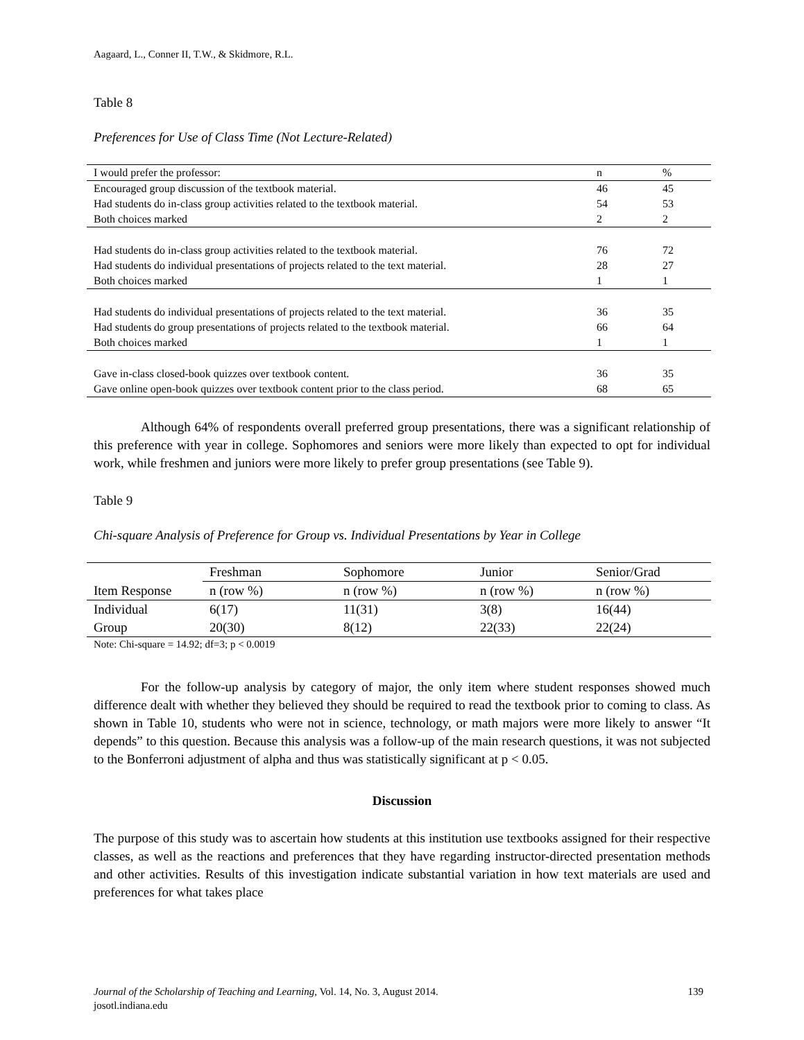Aagaard, L., Conner II, T.W., & Skidmore, R.L.
Table 8
Preferences for Use of Class Time (Not Lecture-Related)
| I would prefer the professor: | n | % |
| --- | --- | --- |
| Encouraged group discussion of the textbook material. | 46 | 45 |
| Had students do in-class group activities related to the textbook material. | 54 | 53 |
| Both choices marked | 2 | 2 |
| Had students do in-class group activities related to the textbook material. | 76 | 72 |
| Had students do individual presentations of projects related to the text material. | 28 | 27 |
| Both choices marked | 1 | 1 |
| Had students do individual presentations of projects related to the text material. | 36 | 35 |
| Had students do group presentations of projects related to the textbook material. | 66 | 64 |
| Both choices marked | 1 | 1 |
| Gave in-class closed-book quizzes over textbook content. | 36 | 35 |
| Gave online open-book quizzes over textbook content prior to the class period. | 68 | 65 |
Although 64% of respondents overall preferred group presentations, there was a significant relationship of this preference with year in college. Sophomores and seniors were more likely than expected to opt for individual work, while freshmen and juniors were more likely to prefer group presentations (see Table 9).
Table 9
Chi-square Analysis of Preference for Group vs. Individual Presentations by Year in College
| | Freshman | Sophomore | Junior | Senior/Grad |
| --- | --- | --- | --- | --- |
| Item Response | n (row %) | n (row %) | n (row %) | n (row %) |
| Individual | 6(17) | 11(31) | 3(8) | 16(44) |
| Group | 20(30) | 8(12) | 22(33) | 22(24) |
Note: Chi-square = 14.92; df=3; p < 0.0019
For the follow-up analysis by category of major, the only item where student responses showed much difference dealt with whether they believed they should be required to read the textbook prior to coming to class. As shown in Table 10, students who were not in science, technology, or math majors were more likely to answer “It depends” to this question. Because this analysis was a follow-up of the main research questions, it was not subjected to the Bonferroni adjustment of alpha and thus was statistically significant at p < 0.05.
Discussion
The purpose of this study was to ascertain how students at this institution use textbooks assigned for their respective classes, as well as the reactions and preferences that they have regarding instructor-directed presentation methods and other activities. Results of this investigation indicate substantial variation in how text materials are used and preferences for what takes place
Journal of the Scholarship of Teaching and Learning, Vol. 14, No. 3, August 2014. 139
josotl.indiana.edu